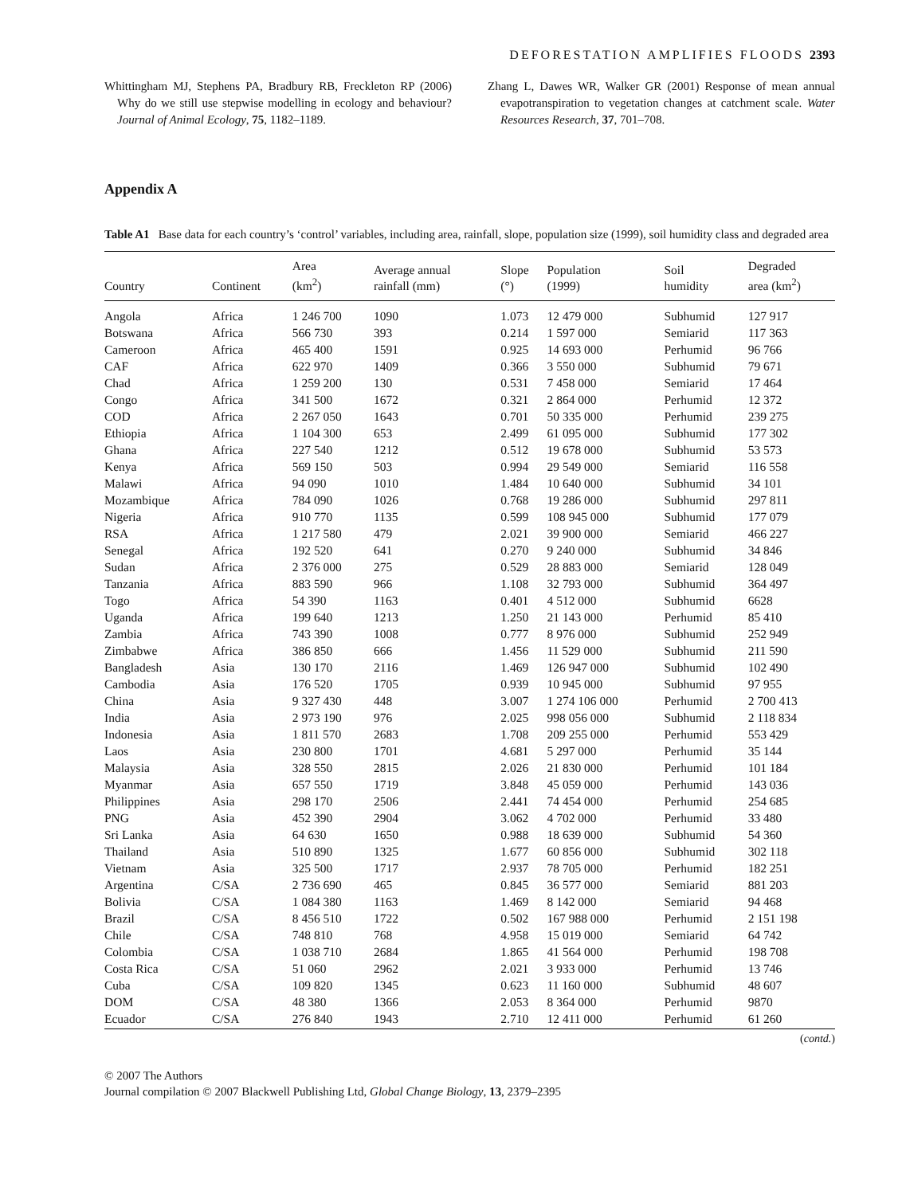DEFORESTATION AMPLIFIES FLOODS 2393
Whittingham MJ, Stephens PA, Bradbury RB, Freckleton RP (2006) Why do we still use stepwise modelling in ecology and behaviour? Journal of Animal Ecology, 75, 1182–1189.
Zhang L, Dawes WR, Walker GR (2001) Response of mean annual evapotranspiration to vegetation changes at catchment scale. Water Resources Research, 37, 701–708.
Appendix A
Table A1 Base data for each country’s ‘control’ variables, including area, rainfall, slope, population size (1999), soil humidity class and degraded area
| Country | Continent | Area (km<sup>2</sup>) | Average annual rainfall (mm) | Slope (°) | Population (1999) | Soil humidity | Degraded area (km<sup>2</sup>) |
| --- | --- | --- | --- | --- | --- | --- | --- |
| Angola | Africa | 1 246 700 | 1090 | 1.073 | 12 479 000 | Subhumid | 127 917 |
| Botswana | Africa | 566 730 | 393 | 0.214 | 1 597 000 | Semiarid | 117 363 |
| Cameroon | Africa | 465 400 | 1591 | 0.925 | 14 693 000 | Perhumid | 96 766 |
| CAF | Africa | 622 970 | 1409 | 0.366 | 3 550 000 | Subhumid | 79 671 |
| Chad | Africa | 1 259 200 | 130 | 0.531 | 7 458 000 | Semiarid | 17 464 |
| Congo | Africa | 341 500 | 1672 | 0.321 | 2 864 000 | Perhumid | 12 372 |
| COD | Africa | 2 267 050 | 1643 | 0.701 | 50 335 000 | Perhumid | 239 275 |
| Ethiopia | Africa | 1 104 300 | 653 | 2.499 | 61 095 000 | Subhumid | 177 302 |
| Ghana | Africa | 227 540 | 1212 | 0.512 | 19 678 000 | Subhumid | 53 573 |
| Kenya | Africa | 569 150 | 503 | 0.994 | 29 549 000 | Semiarid | 116 558 |
| Malawi | Africa | 94 090 | 1010 | 1.484 | 10 640 000 | Subhumid | 34 101 |
| Mozambique | Africa | 784 090 | 1026 | 0.768 | 19 286 000 | Subhumid | 297 811 |
| Nigeria | Africa | 910 770 | 1135 | 0.599 | 108 945 000 | Subhumid | 177 079 |
| RSA | Africa | 1 217 580 | 479 | 2.021 | 39 900 000 | Semiarid | 466 227 |
| Senegal | Africa | 192 520 | 641 | 0.270 | 9 240 000 | Subhumid | 34 846 |
| Sudan | Africa | 2 376 000 | 275 | 0.529 | 28 883 000 | Semiarid | 128 049 |
| Tanzania | Africa | 883 590 | 966 | 1.108 | 32 793 000 | Subhumid | 364 497 |
| Togo | Africa | 54 390 | 1163 | 0.401 | 4 512 000 | Subhumid | 6628 |
| Uganda | Africa | 199 640 | 1213 | 1.250 | 21 143 000 | Perhumid | 85 410 |
| Zambia | Africa | 743 390 | 1008 | 0.777 | 8 976 000 | Subhumid | 252 949 |
| Zimbabwe | Africa | 386 850 | 666 | 1.456 | 11 529 000 | Subhumid | 211 590 |
| Bangladesh | Asia | 130 170 | 2116 | 1.469 | 126 947 000 | Subhumid | 102 490 |
| Cambodia | Asia | 176 520 | 1705 | 0.939 | 10 945 000 | Subhumid | 97 955 |
| China | Asia | 9 327 430 | 448 | 3.007 | 1 274 106 000 | Perhumid | 2 700 413 |
| India | Asia | 2 973 190 | 976 | 2.025 | 998 056 000 | Subhumid | 2 118 834 |
| Indonesia | Asia | 1 811 570 | 2683 | 1.708 | 209 255 000 | Perhumid | 553 429 |
| Laos | Asia | 230 800 | 1701 | 4.681 | 5 297 000 | Perhumid | 35 144 |
| Malaysia | Asia | 328 550 | 2815 | 2.026 | 21 830 000 | Perhumid | 101 184 |
| Myanmar | Asia | 657 550 | 1719 | 3.848 | 45 059 000 | Perhumid | 143 036 |
| Philippines | Asia | 298 170 | 2506 | 2.441 | 74 454 000 | Perhumid | 254 685 |
| PNG | Asia | 452 390 | 2904 | 3.062 | 4 702 000 | Perhumid | 33 480 |
| Sri Lanka | Asia | 64 630 | 1650 | 0.988 | 18 639 000 | Subhumid | 54 360 |
| Thailand | Asia | 510 890 | 1325 | 1.677 | 60 856 000 | Subhumid | 302 118 |
| Vietnam | Asia | 325 500 | 1717 | 2.937 | 78 705 000 | Perhumid | 182 251 |
| Argentina | C/SA | 2 736 690 | 465 | 0.845 | 36 577 000 | Semiarid | 881 203 |
| Bolivia | C/SA | 1 084 380 | 1163 | 1.469 | 8 142 000 | Semiarid | 94 468 |
| Brazil | C/SA | 8 456 510 | 1722 | 0.502 | 167 988 000 | Perhumid | 2 151 198 |
| Chile | C/SA | 748 810 | 768 | 4.958 | 15 019 000 | Semiarid | 64 742 |
| Colombia | C/SA | 1 038 710 | 2684 | 1.865 | 41 564 000 | Perhumid | 198 708 |
| Costa Rica | C/SA | 51 060 | 2962 | 2.021 | 3 933 000 | Perhumid | 13 746 |
| Cuba | C/SA | 109 820 | 1345 | 0.623 | 11 160 000 | Subhumid | 48 607 |
| DOM | C/SA | 48 380 | 1366 | 2.053 | 8 364 000 | Perhumid | 9870 |
| Ecuador | C/SA | 276 840 | 1943 | 2.710 | 12 411 000 | Perhumid | 61 260 |
(contd.)
© 2007 The Authors
Journal compilation © 2007 Blackwell Publishing Ltd, Global Change Biology, 13, 2379–2395